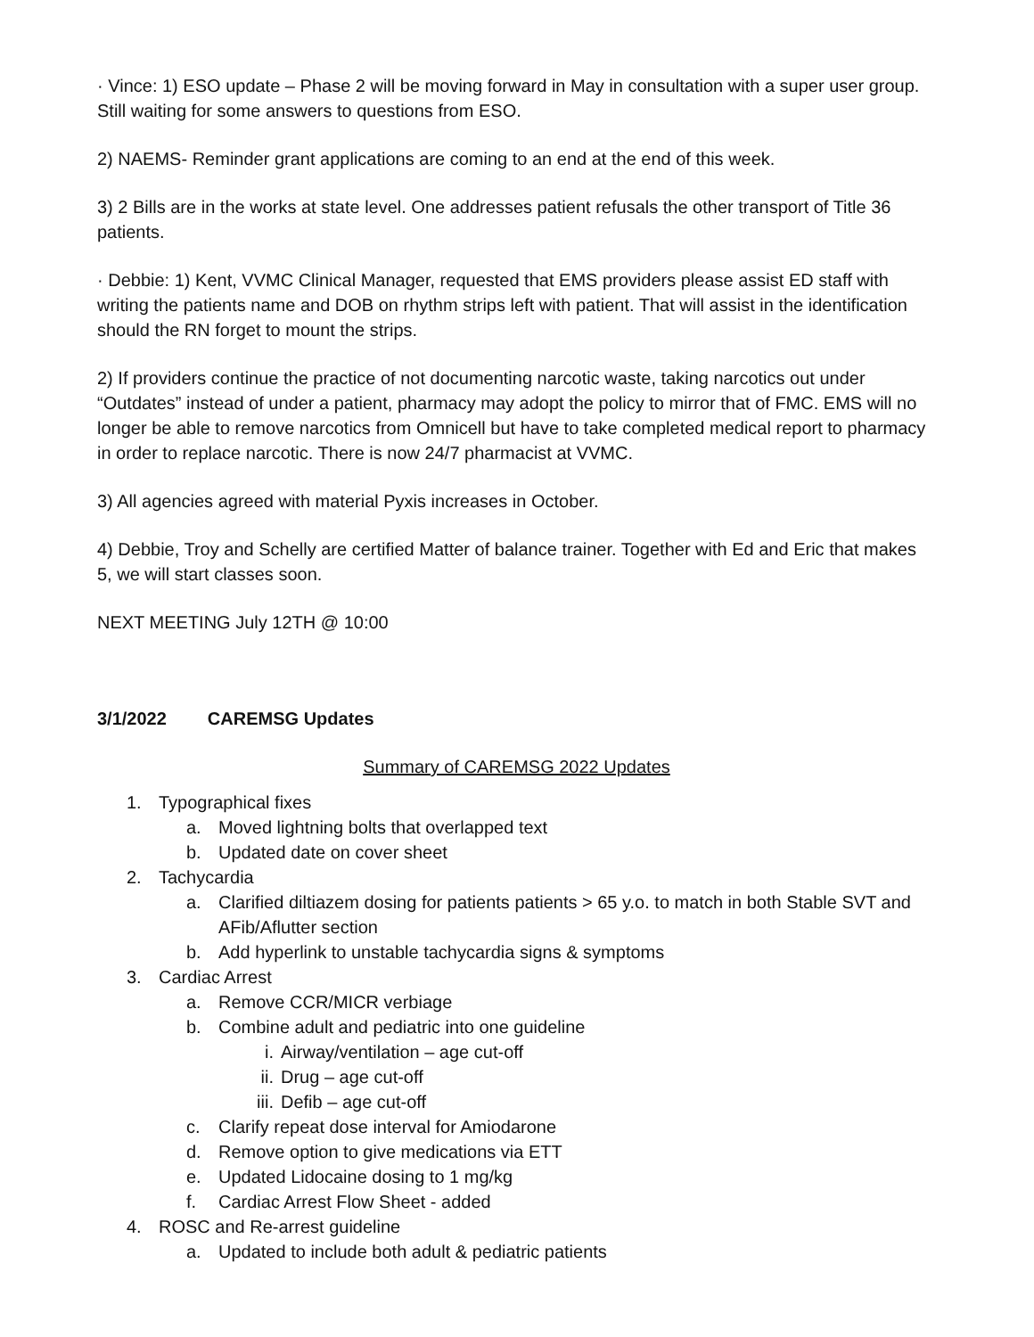· Vince: 1) ESO update – Phase 2 will be moving forward in May in consultation with a super user group. Still waiting for some answers to questions from ESO.
2) NAEMS- Reminder grant applications are coming to an end at the end of this week.
3) 2 Bills are in the works at state level. One addresses patient refusals the other transport of Title 36 patients.
· Debbie: 1) Kent, VVMC Clinical Manager, requested that EMS providers please assist ED staff with writing the patients name and DOB on rhythm strips left with patient. That will assist in the identification should the RN forget to mount the strips.
2) If providers continue the practice of not documenting narcotic waste, taking narcotics out under “Outdates” instead of under a patient, pharmacy may adopt the policy to mirror that of FMC. EMS will no longer be able to remove narcotics from Omnicell but have to take completed medical report to pharmacy in order to replace narcotic. There is now 24/7 pharmacist at VVMC.
3) All agencies agreed with material Pyxis increases in October.
4) Debbie, Troy and Schelly are certified Matter of balance trainer. Together with Ed and Eric that makes 5, we will start classes soon.
NEXT MEETING July 12TH @ 10:00
3/1/2022 CAREMSG Updates
Summary of CAREMSG 2022 Updates
1. Typographical fixes
a. Moved lightning bolts that overlapped text
b. Updated date on cover sheet
2. Tachycardia
a. Clarified diltiazem dosing for patients patients > 65 y.o. to match in both Stable SVT and AFib/Aflutter section
b. Add hyperlink to unstable tachycardia signs & symptoms
3. Cardiac Arrest
a. Remove CCR/MICR verbiage
b. Combine adult and pediatric into one guideline
i. Airway/ventilation – age cut-off
ii. Drug – age cut-off
iii. Defib – age cut-off
c. Clarify repeat dose interval for Amiodarone
d. Remove option to give medications via ETT
e. Updated Lidocaine dosing to 1 mg/kg
f. Cardiac Arrest Flow Sheet - added
4. ROSC and Re-arrest guideline
a. Updated to include both adult & pediatric patients